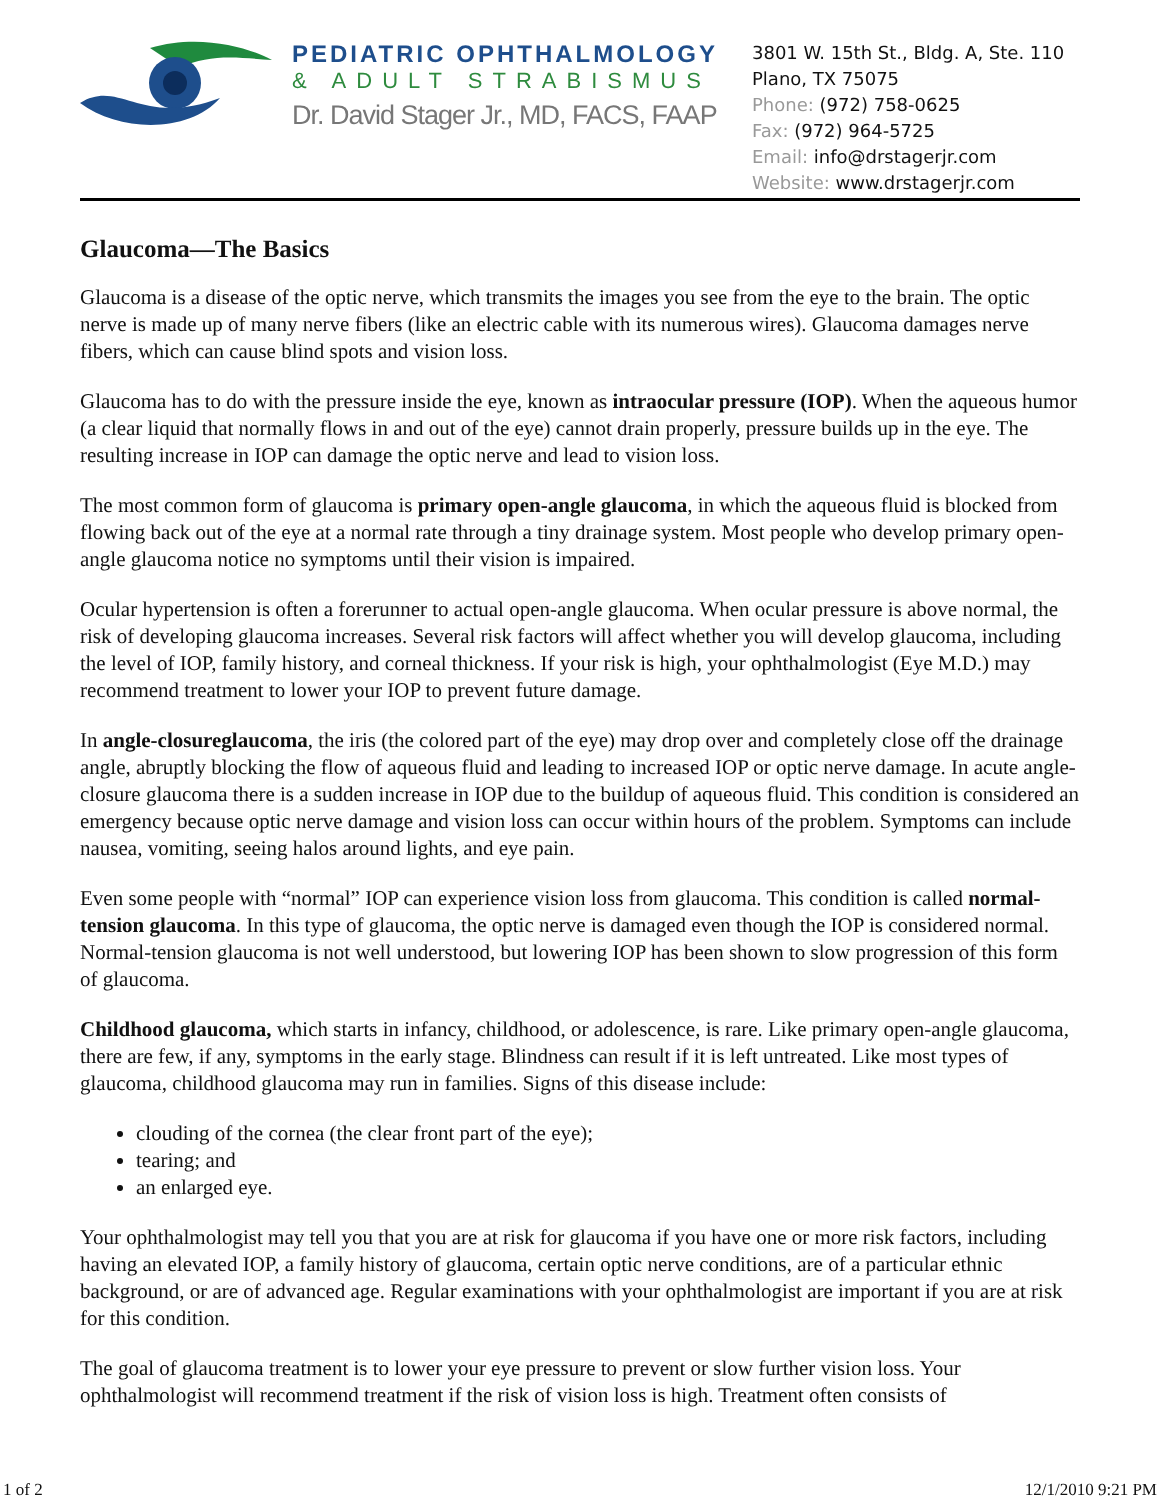PEDIATRIC OPHTHALMOLOGY
& ADULT STRABISMUS
Dr. David Stager Jr., MD, FACS, FAAP
3801 W. 15th St., Bldg. A, Ste. 110
Plano, TX 75075
Phone: (972) 758-0625
Fax: (972) 964-5725
Email: info@drstagerjr.com
Website: www.drstagerjr.com
Glaucoma—The Basics
Glaucoma is a disease of the optic nerve, which transmits the images you see from the eye to the brain. The optic nerve is made up of many nerve fibers (like an electric cable with its numerous wires). Glaucoma damages nerve fibers, which can cause blind spots and vision loss.
Glaucoma has to do with the pressure inside the eye, known as intraocular pressure (IOP). When the aqueous humor (a clear liquid that normally flows in and out of the eye) cannot drain properly, pressure builds up in the eye. The resulting increase in IOP can damage the optic nerve and lead to vision loss.
The most common form of glaucoma is primary open-angle glaucoma, in which the aqueous fluid is blocked from flowing back out of the eye at a normal rate through a tiny drainage system. Most people who develop primary open-angle glaucoma notice no symptoms until their vision is impaired.
Ocular hypertension is often a forerunner to actual open-angle glaucoma. When ocular pressure is above normal, the risk of developing glaucoma increases. Several risk factors will affect whether you will develop glaucoma, including the level of IOP, family history, and corneal thickness. If your risk is high, your ophthalmologist (Eye M.D.) may recommend treatment to lower your IOP to prevent future damage.
In angle-closureglaucoma, the iris (the colored part of the eye) may drop over and completely close off the drainage angle, abruptly blocking the flow of aqueous fluid and leading to increased IOP or optic nerve damage. In acute angle-closure glaucoma there is a sudden increase in IOP due to the buildup of aqueous fluid. This condition is considered an emergency because optic nerve damage and vision loss can occur within hours of the problem. Symptoms can include nausea, vomiting, seeing halos around lights, and eye pain.
Even some people with “normal” IOP can experience vision loss from glaucoma. This condition is called normal-tension glaucoma. In this type of glaucoma, the optic nerve is damaged even though the IOP is considered normal. Normal-tension glaucoma is not well understood, but lowering IOP has been shown to slow progression of this form of glaucoma.
Childhood glaucoma, which starts in infancy, childhood, or adolescence, is rare. Like primary open-angle glaucoma, there are few, if any, symptoms in the early stage. Blindness can result if it is left untreated. Like most types of glaucoma, childhood glaucoma may run in families. Signs of this disease include:
clouding of the cornea (the clear front part of the eye);
tearing; and
an enlarged eye.
Your ophthalmologist may tell you that you are at risk for glaucoma if you have one or more risk factors, including having an elevated IOP, a family history of glaucoma, certain optic nerve conditions, are of a particular ethnic background, or are of advanced age. Regular examinations with your ophthalmologist are important if you are at risk for this condition.
The goal of glaucoma treatment is to lower your eye pressure to prevent or slow further vision loss. Your ophthalmologist will recommend treatment if the risk of vision loss is high. Treatment often consists of
1 of 2 12/1/2010 9:21 PM